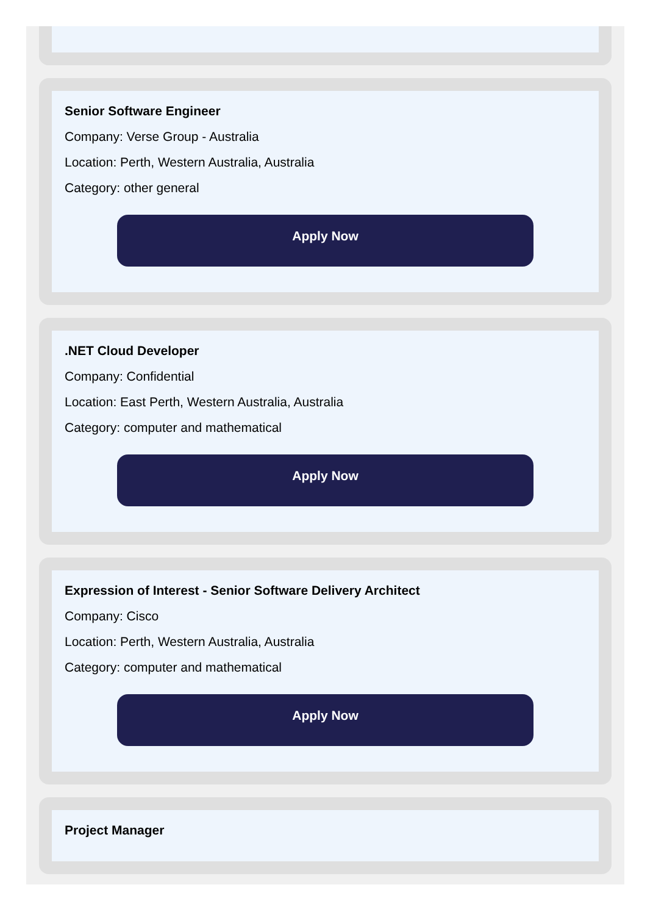Senior Software Engineer
Company: Verse Group - Australia
Location: Perth, Western Australia, Australia
Category: other general
Apply Now
.NET Cloud Developer
Company: Confidential
Location: East Perth, Western Australia, Australia
Category: computer and mathematical
Apply Now
Expression of Interest - Senior Software Delivery Architect
Company: Cisco
Location: Perth, Western Australia, Australia
Category: computer and mathematical
Apply Now
Project Manager